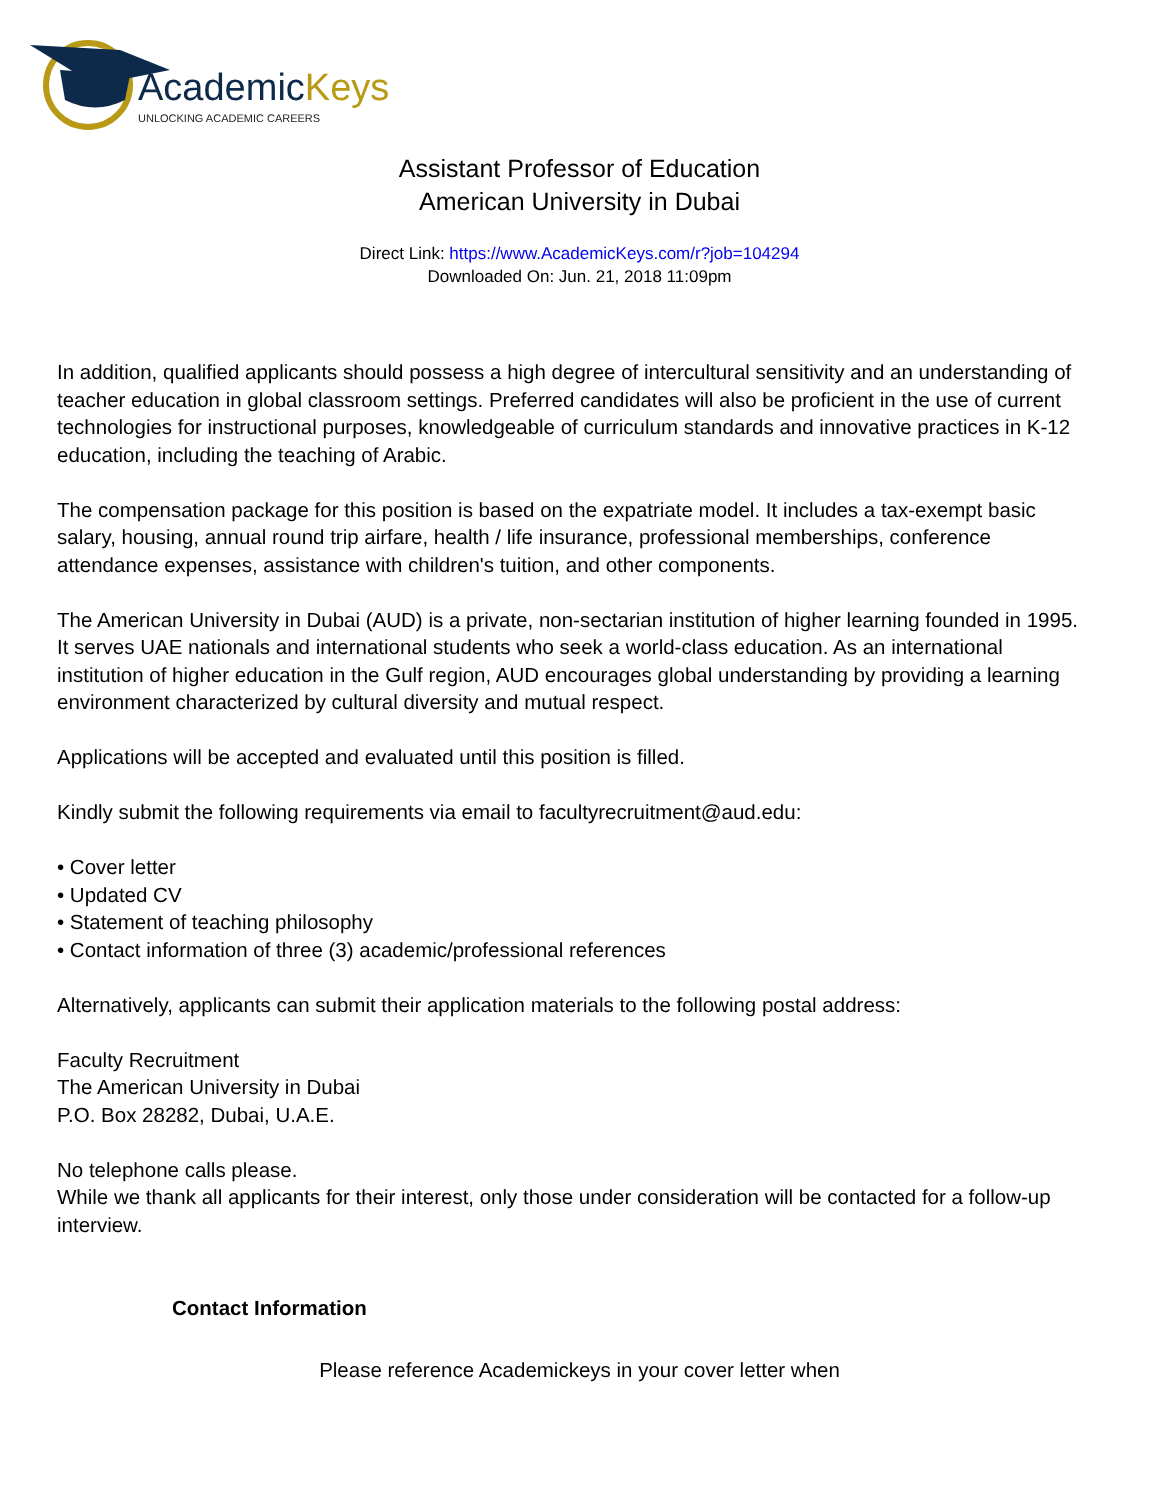AcademicKeys
UNLOCKING ACADEMIC CAREERS
Assistant Professor of Education
American University in Dubai
Direct Link: https://www.AcademicKeys.com/r?job=104294
Downloaded On: Jun. 21, 2018 11:09pm
In addition, qualified applicants should possess a high degree of intercultural sensitivity and an understanding of teacher education in global classroom settings. Preferred candidates will also be proficient in the use of current technologies for instructional purposes, knowledgeable of curriculum standards and innovative practices in K-12 education, including the teaching of Arabic.
The compensation package for this position is based on the expatriate model. It includes a tax-exempt basic salary, housing, annual round trip airfare, health / life insurance, professional memberships, conference attendance expenses, assistance with children's tuition, and other components.
The American University in Dubai (AUD) is a private, non-sectarian institution of higher learning founded in 1995. It serves UAE nationals and international students who seek a world-class education. As an international institution of higher education in the Gulf region, AUD encourages global understanding by providing a learning environment characterized by cultural diversity and mutual respect.
Applications will be accepted and evaluated until this position is filled.
Kindly submit the following requirements via email to facultyrecruitment@aud.edu:
• Cover letter
• Updated CV
• Statement of teaching philosophy
• Contact information of three (3) academic/professional references
Alternatively, applicants can submit their application materials to the following postal address:
Faculty Recruitment
The American University in Dubai
P.O. Box 28282, Dubai, U.A.E.
No telephone calls please.
While we thank all applicants for their interest, only those under consideration will be contacted for a follow-up interview.
Contact Information
Please reference Academickeys in your cover letter when